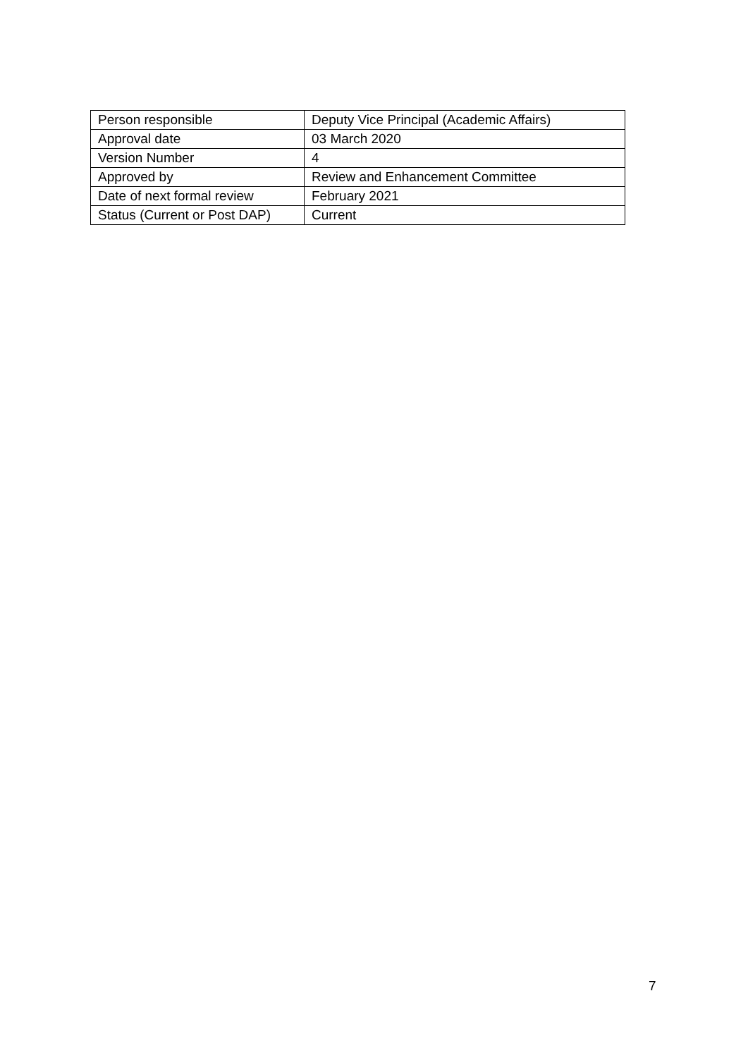| Person responsible | Deputy Vice Principal (Academic Affairs) |
| Approval date | 03 March 2020 |
| Version Number | 4 |
| Approved by | Review and Enhancement Committee |
| Date of next formal review | February 2021 |
| Status (Current or Post DAP) | Current |
7